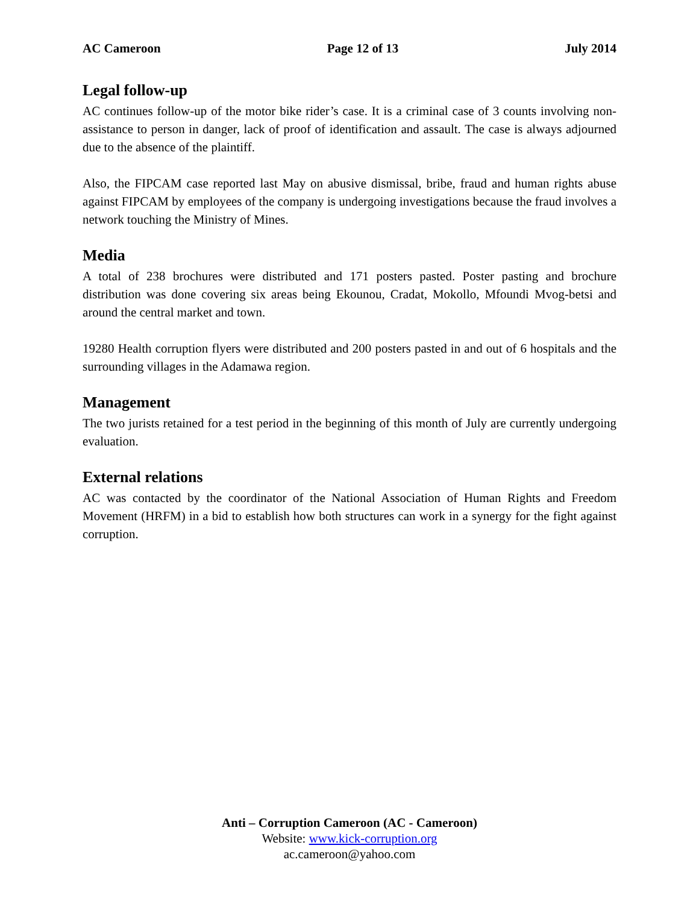AC Cameroon Page 12 of 13 July 2014
Legal follow-up
AC continues follow-up of the motor bike rider’s case. It is a criminal case of 3 counts involving non-assistance to person in danger, lack of proof of identification and assault. The case is always adjourned due to the absence of the plaintiff.
Also, the FIPCAM case reported last May on abusive dismissal, bribe, fraud and human rights abuse against FIPCAM by employees of the company is undergoing investigations because the fraud involves a network touching the Ministry of Mines.
Media
A total of 238 brochures were distributed and 171 posters pasted. Poster pasting and brochure distribution was done covering six areas being Ekounou, Cradat, Mokollo, Mfoundi Mvog-betsi and around the central market and town.
19280 Health corruption flyers were distributed and 200 posters pasted in and out of 6 hospitals and the surrounding villages in the Adamawa region.
Management
The two jurists retained for a test period in the beginning of this month of July are currently undergoing evaluation.
External relations
AC was contacted by the coordinator of the National Association of Human Rights and Freedom Movement (HRFM) in a bid to establish how both structures can work in a synergy for the fight against corruption.
Anti – Corruption Cameroon (AC - Cameroon)
Website: www.kick-corruption.org
ac.cameroon@yahoo.com